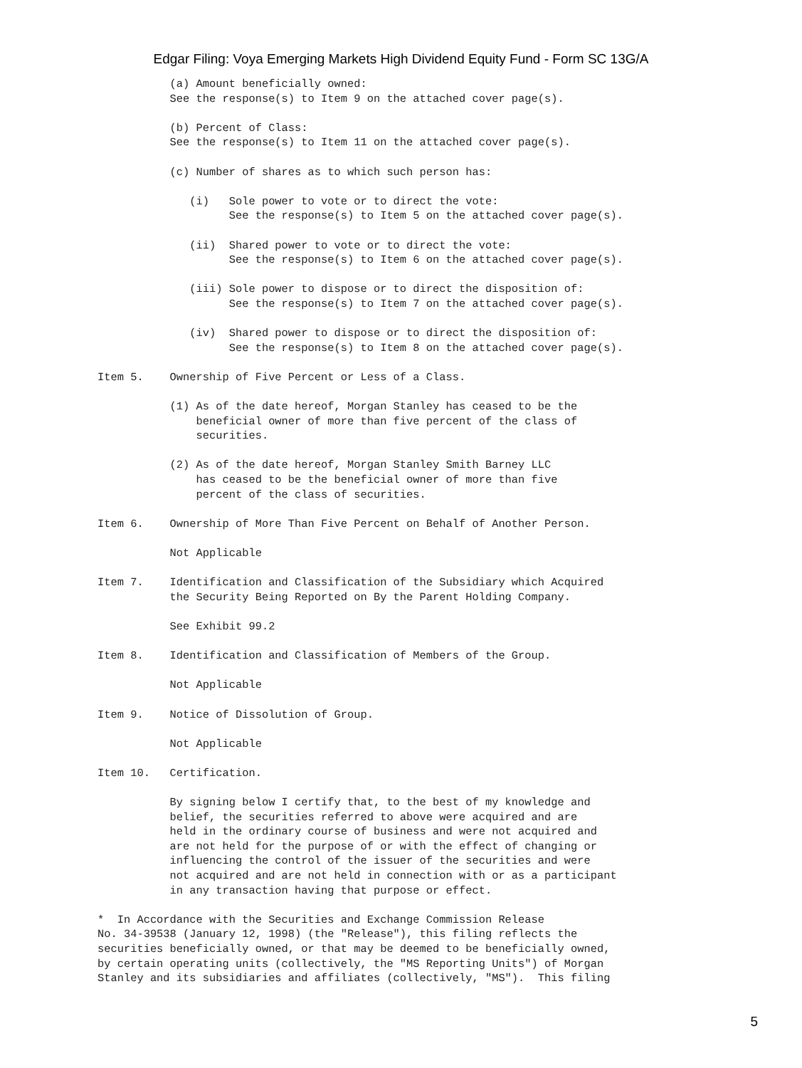Edgar Filing: Voya Emerging Markets High Dividend Equity Fund - Form SC 13G/A
           (a) Amount beneficially owned:
           See the response(s) to Item 9 on the attached cover page(s).

           (b) Percent of Class:
           See the response(s) to Item 11 on the attached cover page(s).

           (c) Number of shares as to which such person has:

              (i)   Sole power to vote or to direct the vote:
                    See the response(s) to Item 5 on the attached cover page(s).

              (ii)  Shared power to vote or to direct the vote:
                    See the response(s) to Item 6 on the attached cover page(s).

              (iii) Sole power to dispose or to direct the disposition of:
                    See the response(s) to Item 7 on the attached cover page(s).

              (iv)  Shared power to dispose or to direct the disposition of:
                    See the response(s) to Item 8 on the attached cover page(s).

Item 5.    Ownership of Five Percent or Less of a Class.

           (1) As of the date hereof, Morgan Stanley has ceased to be the
               beneficial owner of more than five percent of the class of
               securities.

           (2) As of the date hereof, Morgan Stanley Smith Barney LLC
               has ceased to be the beneficial owner of more than five
               percent of the class of securities.

Item 6.    Ownership of More Than Five Percent on Behalf of Another Person.

           Not Applicable

Item 7.    Identification and Classification of the Subsidiary which Acquired
           the Security Being Reported on By the Parent Holding Company.

           See Exhibit 99.2

Item 8.    Identification and Classification of Members of the Group.

           Not Applicable

Item 9.    Notice of Dissolution of Group.

           Not Applicable

Item 10.   Certification.

           By signing below I certify that, to the best of my knowledge and
           belief, the securities referred to above were acquired and are
           held in the ordinary course of business and were not acquired and
           are not held for the purpose of or with the effect of changing or
           influencing the control of the issuer of the securities and were
           not acquired and are not held in connection with or as a participant
           in any transaction having that purpose or effect.

*  In Accordance with the Securities and Exchange Commission Release
No. 34-39538 (January 12, 1998) (the "Release"), this filing reflects the
securities beneficially owned, or that may be deemed to be beneficially owned,
by certain operating units (collectively, the "MS Reporting Units") of Morgan
Stanley and its subsidiaries and affiliates (collectively, "MS").  This filing
5